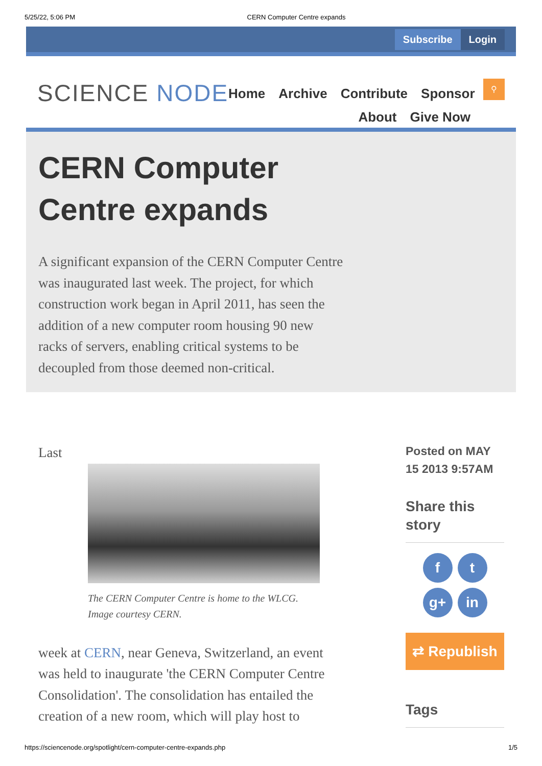5/25/22, 5:06 PM CERN Computer Centre expands
Subscribe Login
SCIENCE NODE
Home Archive Contribute Sponsor
About Give Now
⚲
CERN Computer Centre expands
A significant expansion of the CERN Computer Centre was inaugurated last week. The project, for which construction work began in April 2011, has seen the addition of a new computer room housing 90 new racks of servers, enabling critical systems to be decoupled from those deemed non-critical.
Last
The CERN Computer Centre is home to the WLCG. Image courtesy CERN.
week at CERN, near Geneva, Switzerland, an event was held to inaugurate 'the CERN Computer Centre Consolidation'. The consolidation has entailed the creation of a new room, which will play host to
Posted on MAY 15 2013 9:57AM
Share this story
ft g+ in
⇄ Republish
Tags
https://sciencenode.org/spotlight/cern-computer-centre-expands.php 1/5